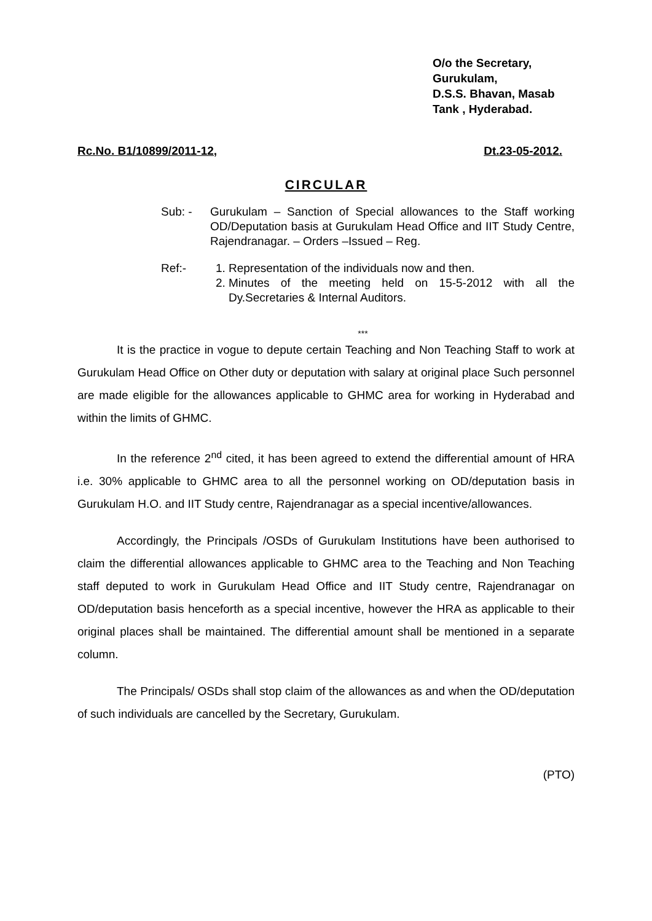O/o the Secretary,
Gurukulam,
D.S.S. Bhavan, Masab
Tank , Hyderabad.
Rc.No. B1/10899/2011-12, Dt.23-05-2012.
CIRCULAR
Sub: - Gurukulam – Sanction of Special allowances to the Staff working OD/Deputation basis at Gurukulam Head Office and IIT Study Centre, Rajendranagar. – Orders –Issued – Reg.
Ref:- 1. Representation of the individuals now and then.
2. Minutes of the meeting held on 15-5-2012 with all the Dy.Secretaries & Internal Auditors.
***
It is the practice in vogue to depute certain Teaching and Non Teaching Staff to work at Gurukulam Head Office on Other duty or deputation with salary at original place Such personnel are made eligible for the allowances applicable to GHMC area for working in Hyderabad and within the limits of GHMC.
In the reference 2<sup>nd</sup> cited, it has been agreed to extend the differential amount of HRA i.e. 30% applicable to GHMC area to all the personnel working on OD/deputation basis in Gurukulam H.O. and IIT Study centre, Rajendranagar as a special incentive/allowances.
Accordingly, the Principals /OSDs of Gurukulam Institutions have been authorised to claim the differential allowances applicable to GHMC area to the Teaching and Non Teaching staff deputed to work in Gurukulam Head Office and IIT Study centre, Rajendranagar on OD/deputation basis henceforth as a special incentive, however the HRA as applicable to their original places shall be maintained. The differential amount shall be mentioned in a separate column.
The Principals/ OSDs shall stop claim of the allowances as and when the OD/deputation of such individuals are cancelled by the Secretary, Gurukulam.
(PTO)